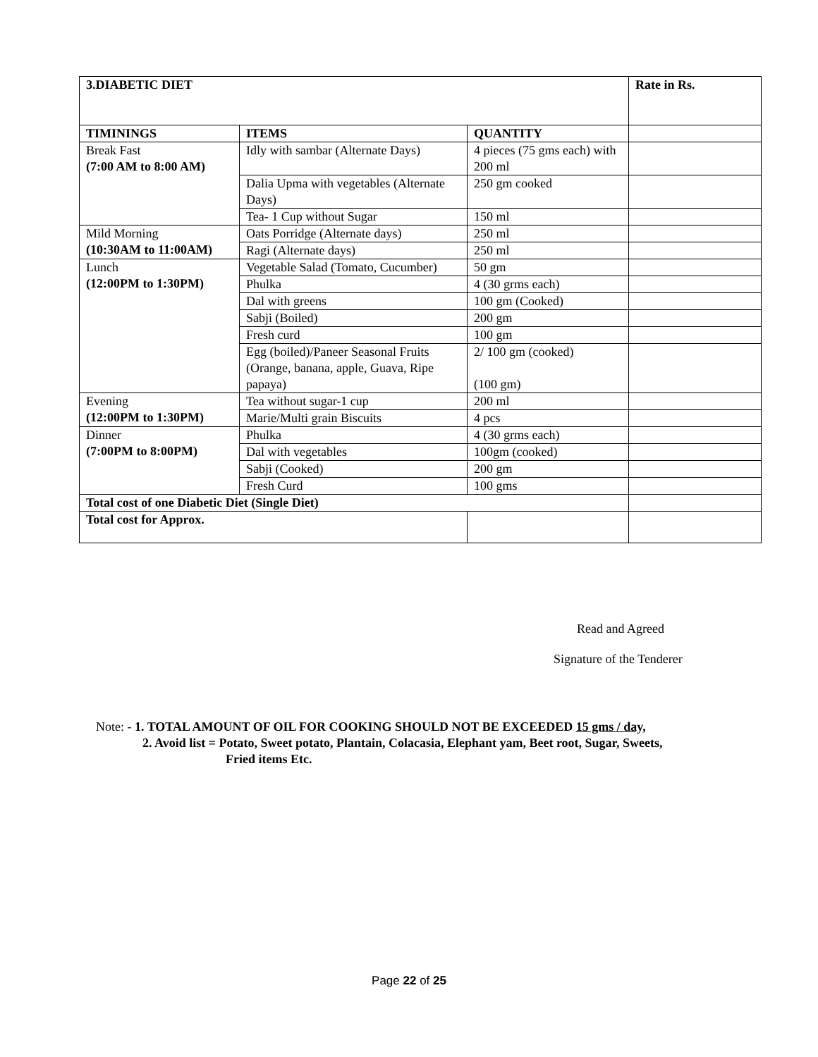| 3.DIABETIC DIET | | | Rate in Rs. |
| --- | --- | --- | --- |
| TIMININGS | ITEMS | QUANTITY | |
| Break Fast (7:00 AM to 8:00 AM) | Idly with sambar (Alternate Days) | 4 pieces (75 gms each) with 200 ml | |
| | Dalia Upma with vegetables (Alternate Days) | 250 gm cooked | |
| | Tea- 1 Cup without Sugar | 150 ml | |
| Mild Morning (10:30AM to 11:00AM) | Oats Porridge (Alternate days) | 250 ml | |
| | Ragi (Alternate days) | 250 ml | |
| Lunch (12:00PM to 1:30PM) | Vegetable Salad (Tomato, Cucumber) | 50 gm | |
| | Phulka | 4 (30 grms each) | |
| | Dal with greens | 100 gm (Cooked) | |
| | Sabji (Boiled) | 200 gm | |
| | Fresh curd | 100 gm | |
| | Egg (boiled)/Paneer Seasonal Fruits (Orange, banana, apple, Guava, Ripe papaya) | 2/ 100 gm (cooked) (100 gm) | |
| Evening (12:00PM to 1:30PM) | Tea without sugar-1 cup | 200 ml | |
| | Marie/Multi grain Biscuits | 4 pcs | |
| Dinner (7:00PM to 8:00PM) | Phulka | 4 (30 grms each) | |
| | Dal with vegetables | 100gm (cooked) | |
| | Sabji (Cooked) | 200 gm | |
| | Fresh Curd | 100 gms | |
| Total cost of one Diabetic Diet (Single Diet) | | | |
| Total cost for Approx. | | | |
Read and Agreed
Signature of the Tenderer
Note: - 1. TOTAL AMOUNT OF OIL FOR COOKING SHOULD NOT BE EXCEEDED 15 gms / day,
2. Avoid list = Potato, Sweet potato, Plantain, Colacasia, Elephant yam, Beet root, Sugar, Sweets,
Fried items Etc.
Page 22 of 25